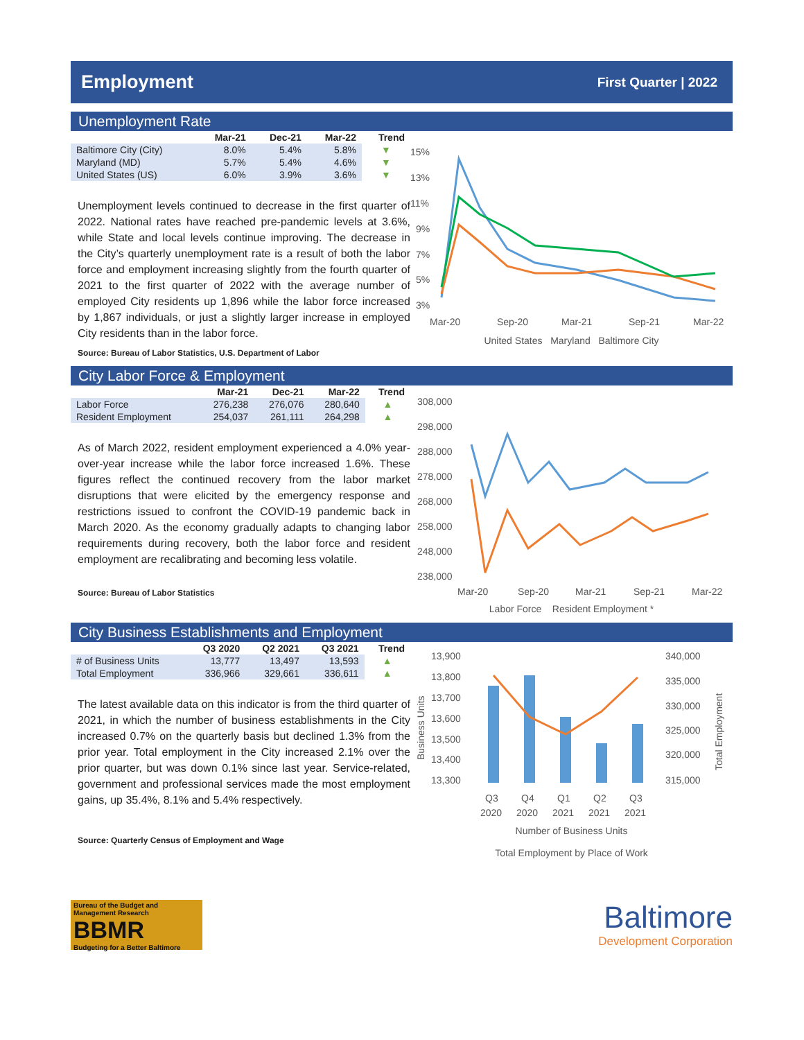Employment
First Quarter | 2022
Unemployment Rate
| | Mar-21 | Dec-21 | Mar-22 | Trend |
| --- | --- | --- | --- | --- |
| Baltimore City (City) | 8.0% | 5.4% | 5.8% | ▼ |
| Maryland (MD) | 5.7% | 5.4% | 4.6% | ▼ |
| United States (US) | 6.0% | 3.9% | 3.6% | ▼ |
Unemployment levels continued to decrease in the first quarter of 2022. National rates have reached pre-pandemic levels at 3.6%, while State and local levels continue improving. The decrease in the City’s quarterly unemployment rate is a result of both the labor force and employment increasing slightly from the fourth quarter of 2021 to the first quarter of 2022 with the average number of employed City residents up 1,896 while the labor force increased by 1,867 individuals, or just a slightly larger increase in employed City residents than in the labor force.
Source: Bureau of Labor Statistics, U.S. Department of Labor
15%
13%
11%
9%
7%
5%
3%
Mar-20
Sep-20
Mar-21
Sep-21
Mar-22
United States Maryland Baltimore City
City Labor Force & Employment
| | Mar-21 | Dec-21 | Mar-22 | Trend |
| --- | --- | --- | --- | --- |
| Labor Force | 276,238 | 276,076 | 280,640 | ▲ |
| Resident Employment | 254,037 | 261,111 | 264,298 | ▲ |
As of March 2022, resident employment experienced a 4.0% year-over-year increase while the labor force increased 1.6%. These figures reflect the continued recovery from the labor market disruptions that were elicited by the emergency response and restrictions issued to confront the COVID-19 pandemic back in March 2020. As the economy gradually adapts to changing labor requirements during recovery, both the labor force and resident employment are recalibrating and becoming less volatile.
Source: Bureau of Labor Statistics
308,000
298,000
288,000
278,000
268,000
258,000
248,000
238,000
Mar-20
Sep-20
Mar-21
Sep-21
Mar-22
Labor Force Resident Employment *
City Business Establishments and Employment
| | Q3 2020 | Q2 2021 | Q3 2021 | Trend |
| --- | --- | --- | --- | --- |
| # of Business Units | 13,777 | 13,497 | 13,593 | ▲ |
| Total Employment | 336,966 | 329,661 | 336,611 | ▲ |
The latest available data on this indicator is from the third quarter of 2021, in which the number of business establishments in the City increased 0.7% on the quarterly basis but declined 1.3% from the prior year. Total employment in the City increased 2.1% over the prior quarter, but was down 0.1% since last year. Service-related, government and professional services made the most employment gains, up 35.4%, 8.1% and 5.4% respectively.
Source: Quarterly Census of Employment and Wage
13,900
13,800
13,700
13,600
13,500
13,400
13,300
340,000
335,000
330,000
325,000
320,000
315,000
Business Units
Total Employment
Q3
Q4
Q1
Q2
Q3
2020
2020
2021
2021
2021
Number of Business Units
Total Employment by Place of Work
Bureau of the Budget and Management Research
BBMR
Budgeting for a Better Baltimore
Baltimore
Development Corporation